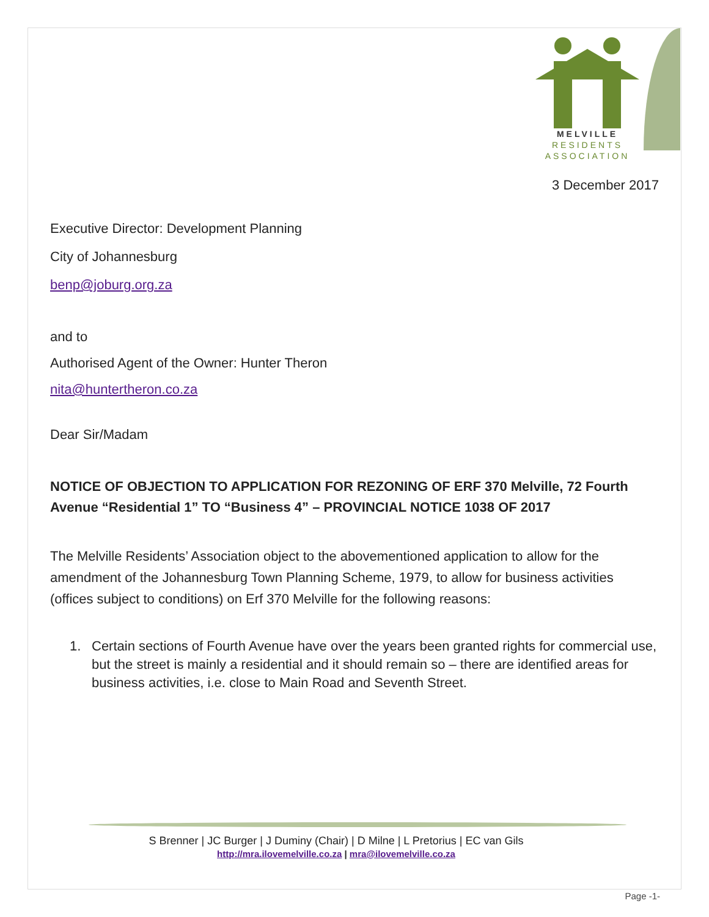MELVILLE
RESIDENTS
ASSOCIATION
3 December 2017
Executive Director: Development Planning
City of Johannesburg
benp@joburg.org.za
and to
Authorised Agent of the Owner: Hunter Theron
nita@huntertheron.co.za
Dear Sir/Madam
NOTICE OF OBJECTION TO APPLICATION FOR REZONING OF ERF 370 Melville, 72 Fourth Avenue “Residential 1” TO “Business 4” – PROVINCIAL NOTICE 1038 OF 2017
The Melville Residents’ Association object to the abovementioned application to allow for the amendment of the Johannesburg Town Planning Scheme, 1979, to allow for business activities (offices subject to conditions) on Erf 370 Melville for the following reasons:
1. Certain sections of Fourth Avenue have over the years been granted rights for commercial use, but the street is mainly a residential and it should remain so – there are identified areas for business activities, i.e. close to Main Road and Seventh Street.
S Brenner | JC Burger | J Duminy (Chair) | D Milne | L Pretorius | EC van Gils
http://mra.ilovemelville.co.za | mra@ilovemelville.co.za
Page -1-